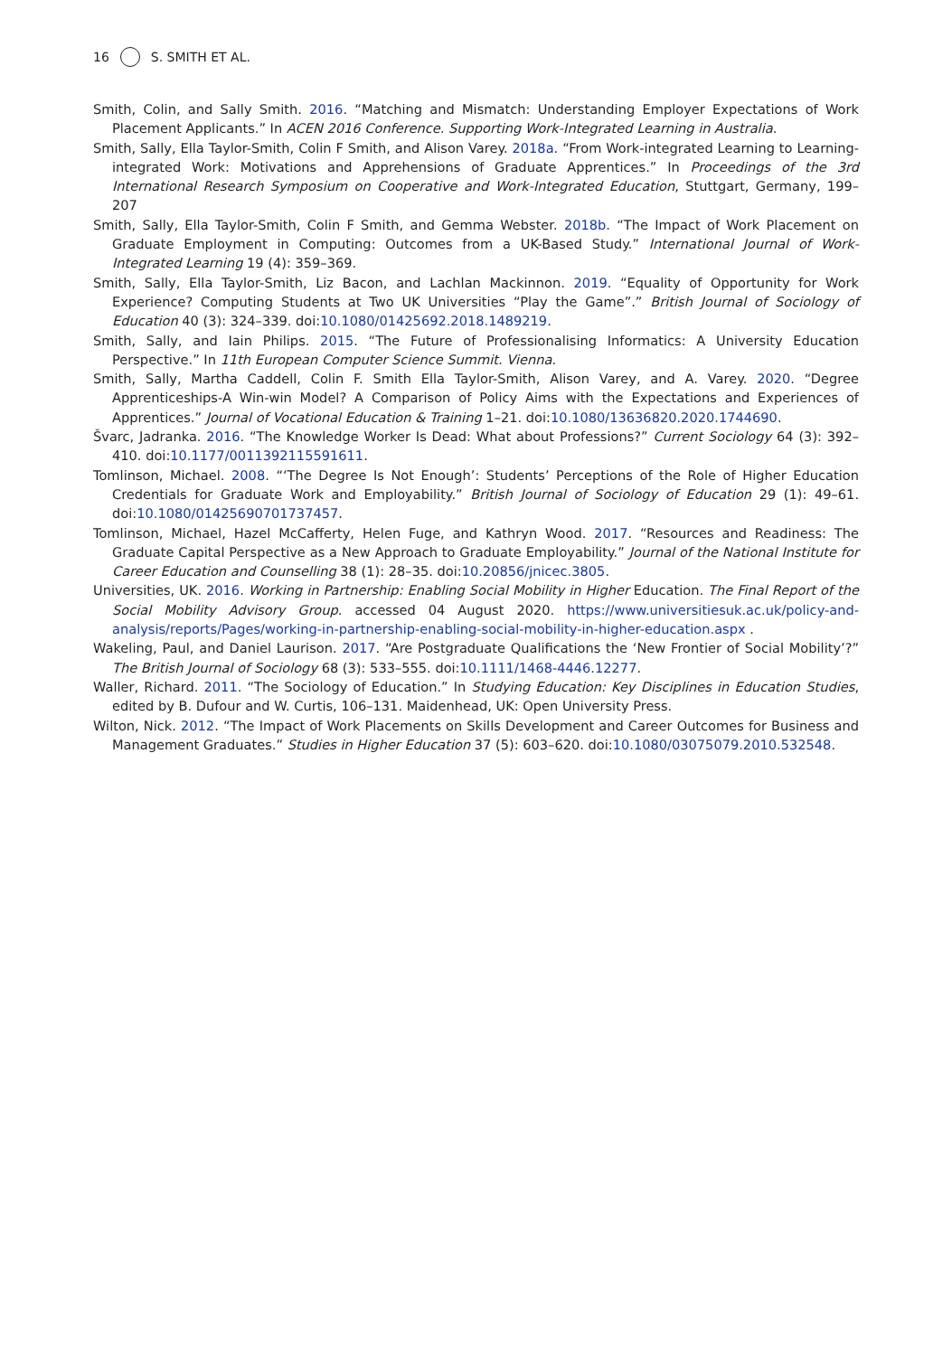16 S. SMITH ET AL.
Smith, Colin, and Sally Smith. 2016. “Matching and Mismatch: Understanding Employer Expectations of Work Placement Applicants.” In ACEN 2016 Conference. Supporting Work-Integrated Learning in Australia.
Smith, Sally, Ella Taylor-Smith, Colin F Smith, and Alison Varey. 2018a. “From Work-integrated Learning to Learning-integrated Work: Motivations and Apprehensions of Graduate Apprentices.” In Proceedings of the 3rd International Research Symposium on Cooperative and Work-Integrated Education, Stuttgart, Germany, 199–207
Smith, Sally, Ella Taylor-Smith, Colin F Smith, and Gemma Webster. 2018b. “The Impact of Work Placement on Graduate Employment in Computing: Outcomes from a UK-Based Study.” International Journal of Work-Integrated Learning 19 (4): 359–369.
Smith, Sally, Ella Taylor-Smith, Liz Bacon, and Lachlan Mackinnon. 2019. “Equality of Opportunity for Work Experience? Computing Students at Two UK Universities “Play the Game”.” British Journal of Sociology of Education 40 (3): 324–339. doi:10.1080/01425692.2018.1489219.
Smith, Sally, and Iain Philips. 2015. “The Future of Professionalising Informatics: A University Education Perspective.” In 11th European Computer Science Summit. Vienna.
Smith, Sally, Martha Caddell, Colin F. Smith Ella Taylor-Smith, Alison Varey, and A. Varey. 2020. “Degree Apprenticeships-A Win-win Model? A Comparison of Policy Aims with the Expectations and Experiences of Apprentices.” Journal of Vocational Education & Training 1–21. doi:10.1080/13636820.2020.1744690.
Švarc, Jadranka. 2016. “The Knowledge Worker Is Dead: What about Professions?” Current Sociology 64 (3): 392–410. doi:10.1177/0011392115591611.
Tomlinson, Michael. 2008. “‘The Degree Is Not Enough’: Students’ Perceptions of the Role of Higher Education Credentials for Graduate Work and Employability.” British Journal of Sociology of Education 29 (1): 49–61. doi:10.1080/01425690701737457.
Tomlinson, Michael, Hazel McCafferty, Helen Fuge, and Kathryn Wood. 2017. “Resources and Readiness: The Graduate Capital Perspective as a New Approach to Graduate Employability.” Journal of the National Institute for Career Education and Counselling 38 (1): 28–35. doi:10.20856/jnicec.3805.
Universities, UK. 2016. Working in Partnership: Enabling Social Mobility in Higher Education. The Final Report of the Social Mobility Advisory Group. accessed 04 August 2020. https://www.universitiesuk.ac.uk/policy-and-analysis/reports/Pages/working-in-partnership-enabling-social-mobility-in-higher-education.aspx .
Wakeling, Paul, and Daniel Laurison. 2017. “Are Postgraduate Qualifications the ‘New Frontier of Social Mobility’?” The British Journal of Sociology 68 (3): 533–555. doi:10.1111/1468-4446.12277.
Waller, Richard. 2011. “The Sociology of Education.” In Studying Education: Key Disciplines in Education Studies, edited by B. Dufour and W. Curtis, 106–131. Maidenhead, UK: Open University Press.
Wilton, Nick. 2012. “The Impact of Work Placements on Skills Development and Career Outcomes for Business and Management Graduates.” Studies in Higher Education 37 (5): 603–620. doi:10.1080/03075079.2010.532548.